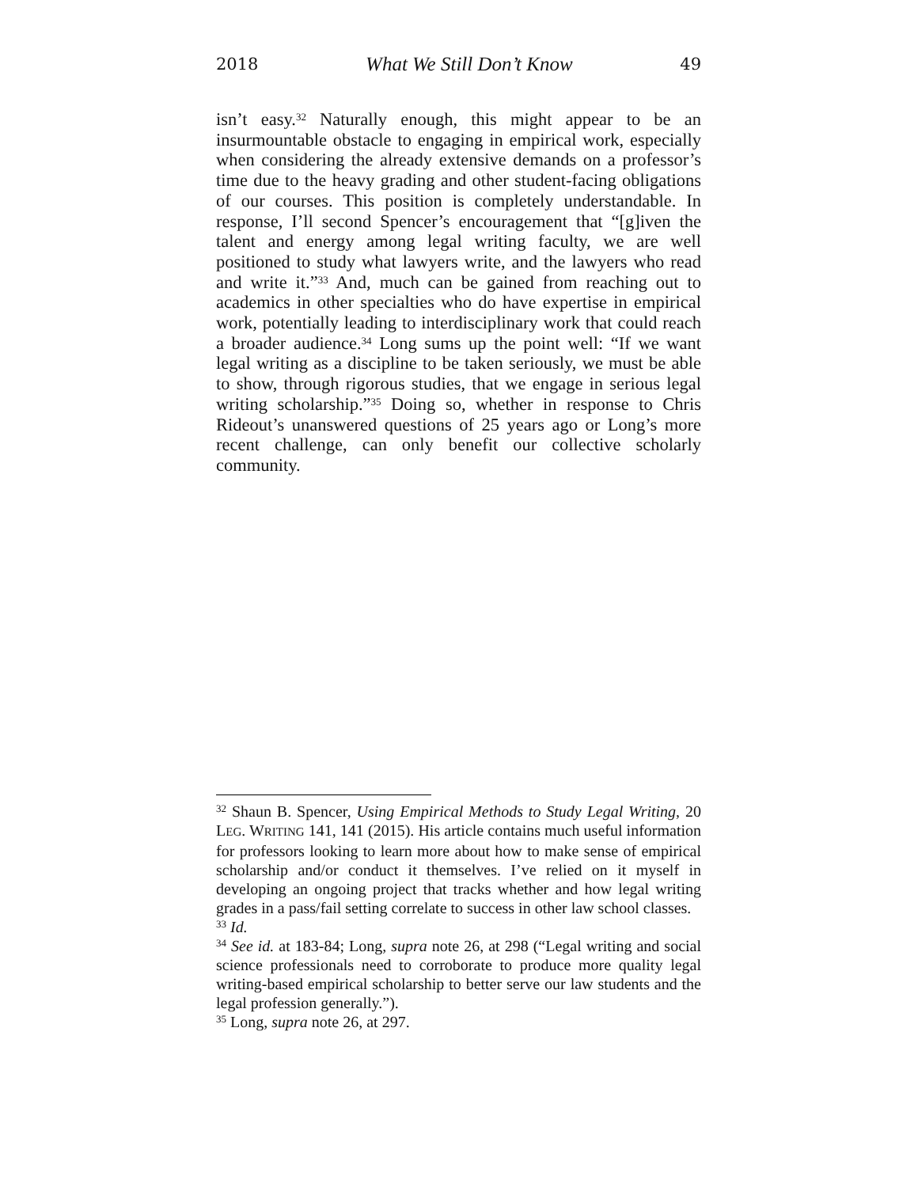2018 What We Still Don’t Know 49
isn’t easy.<sup>32</sup> Naturally enough, this might appear to be an insurmountable obstacle to engaging in empirical work, especially when considering the already extensive demands on a professor’s time due to the heavy grading and other student-facing obligations of our courses. This position is completely understandable. In response, I’ll second Spencer’s encouragement that “[g]iven the talent and energy among legal writing faculty, we are well positioned to study what lawyers write, and the lawyers who read and write it.”<sup>33</sup> And, much can be gained from reaching out to academics in other specialties who do have expertise in empirical work, potentially leading to interdisciplinary work that could reach a broader audience.<sup>34</sup> Long sums up the point well: “If we want legal writing as a discipline to be taken seriously, we must be able to show, through rigorous studies, that we engage in serious legal writing scholarship.”<sup>35</sup> Doing so, whether in response to Chris Rideout’s unanswered questions of 25 years ago or Long’s more recent challenge, can only benefit our collective scholarly community.
<sup>32</sup> Shaun B. Spencer, Using Empirical Methods to Study Legal Writing, 20 LEG. WRITING 141, 141 (2015). His article contains much useful information for professors looking to learn more about how to make sense of empirical scholarship and/or conduct it themselves. I’ve relied on it myself in developing an ongoing project that tracks whether and how legal writing grades in a pass/fail setting correlate to success in other law school classes.
<sup>33</sup> Id.
<sup>34</sup> See id. at 183-84; Long, supra note 26, at 298 (“Legal writing and social science professionals need to corroborate to produce more quality legal writing-based empirical scholarship to better serve our law students and the legal profession generally.”).
<sup>35</sup> Long, supra note 26, at 297.